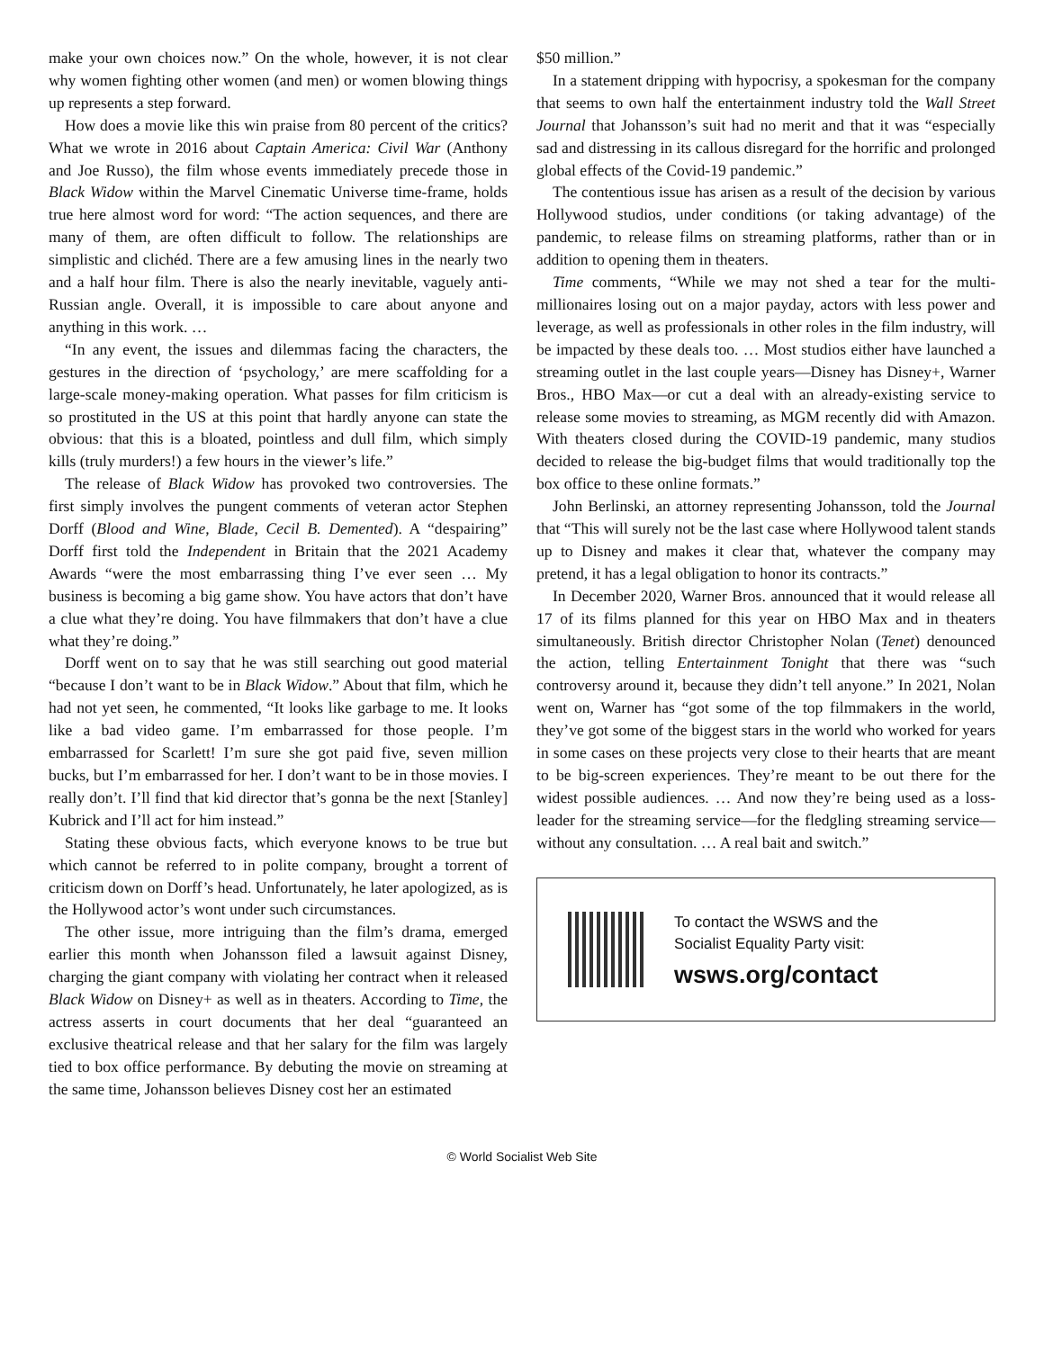make your own choices now.” On the whole, however, it is not clear why women fighting other women (and men) or women blowing things up represents a step forward.
How does a movie like this win praise from 80 percent of the critics? What we wrote in 2016 about Captain America: Civil War (Anthony and Joe Russo), the film whose events immediately precede those in Black Widow within the Marvel Cinematic Universe time-frame, holds true here almost word for word: “The action sequences, and there are many of them, are often difficult to follow. The relationships are simplistic and clichéd. There are a few amusing lines in the nearly two and a half hour film. There is also the nearly inevitable, vaguely anti-Russian angle. Overall, it is impossible to care about anyone and anything in this work. …
“In any event, the issues and dilemmas facing the characters, the gestures in the direction of ‘psychology,’ are mere scaffolding for a large-scale money-making operation. What passes for film criticism is so prostituted in the US at this point that hardly anyone can state the obvious: that this is a bloated, pointless and dull film, which simply kills (truly murders!) a few hours in the viewer’s life.”
The release of Black Widow has provoked two controversies. The first simply involves the pungent comments of veteran actor Stephen Dorff (Blood and Wine, Blade, Cecil B. Demented). A “despairing” Dorff first told the Independent in Britain that the 2021 Academy Awards “were the most embarrassing thing I’ve ever seen … My business is becoming a big game show. You have actors that don’t have a clue what they’re doing. You have filmmakers that don’t have a clue what they’re doing.”
Dorff went on to say that he was still searching out good material “because I don’t want to be in Black Widow.” About that film, which he had not yet seen, he commented, “It looks like garbage to me. It looks like a bad video game. I’m embarrassed for those people. I’m embarrassed for Scarlett! I’m sure she got paid five, seven million bucks, but I’m embarrassed for her. I don’t want to be in those movies. I really don’t. I’ll find that kid director that’s gonna be the next [Stanley] Kubrick and I’ll act for him instead.”
Stating these obvious facts, which everyone knows to be true but which cannot be referred to in polite company, brought a torrent of criticism down on Dorff’s head. Unfortunately, he later apologized, as is the Hollywood actor’s wont under such circumstances.
The other issue, more intriguing than the film’s drama, emerged earlier this month when Johansson filed a lawsuit against Disney, charging the giant company with violating her contract when it released Black Widow on Disney+ as well as in theaters. According to Time, the actress asserts in court documents that her deal “guaranteed an exclusive theatrical release and that her salary for the film was largely tied to box office performance. By debuting the movie on streaming at the same time, Johansson believes Disney cost her an estimated
$50 million.”
In a statement dripping with hypocrisy, a spokesman for the company that seems to own half the entertainment industry told the Wall Street Journal that Johansson’s suit had no merit and that it was “especially sad and distressing in its callous disregard for the horrific and prolonged global effects of the Covid-19 pandemic.”
The contentious issue has arisen as a result of the decision by various Hollywood studios, under conditions (or taking advantage) of the pandemic, to release films on streaming platforms, rather than or in addition to opening them in theaters.
Time comments, “While we may not shed a tear for the multi-millionaires losing out on a major payday, actors with less power and leverage, as well as professionals in other roles in the film industry, will be impacted by these deals too. … Most studios either have launched a streaming outlet in the last couple years—Disney has Disney+, Warner Bros., HBO Max—or cut a deal with an already-existing service to release some movies to streaming, as MGM recently did with Amazon. With theaters closed during the COVID-19 pandemic, many studios decided to release the big-budget films that would traditionally top the box office to these online formats.”
John Berlinski, an attorney representing Johansson, told the Journal that “This will surely not be the last case where Hollywood talent stands up to Disney and makes it clear that, whatever the company may pretend, it has a legal obligation to honor its contracts.”
In December 2020, Warner Bros. announced that it would release all 17 of its films planned for this year on HBO Max and in theaters simultaneously. British director Christopher Nolan (Tenet) denounced the action, telling Entertainment Tonight that there was “such controversy around it, because they didn’t tell anyone.” In 2021, Nolan went on, Warner has “got some of the top filmmakers in the world, they’ve got some of the biggest stars in the world who worked for years in some cases on these projects very close to their hearts that are meant to be big-screen experiences. They’re meant to be out there for the widest possible audiences. … And now they’re being used as a loss-leader for the streaming service—for the fledgling streaming service—without any consultation. … A real bait and switch.”
To contact the WSWS and the
Socialist Equality Party visit:
wsws.org/contact
© World Socialist Web Site